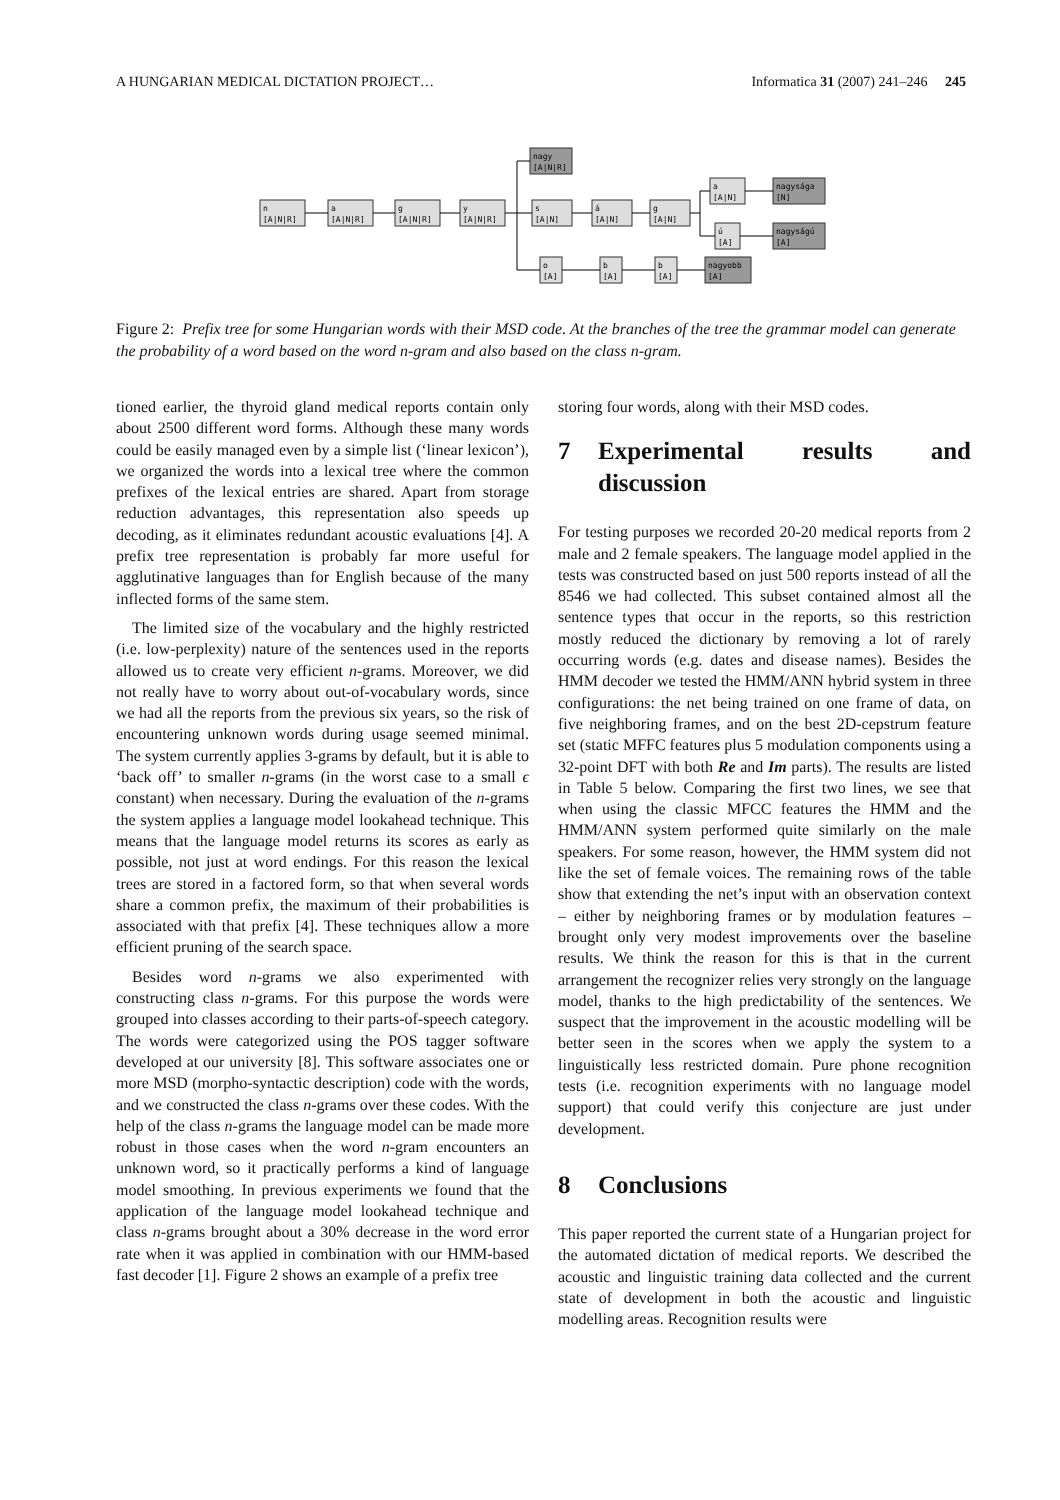A HUNGARIAN MEDICAL DICTATION PROJECT… Informatica 31 (2007) 241–246 245
n
[A|N|R]
a
[A|N|R]
g
[A|N|R]
y
[A|N|R]
nagy
[A|N|R]
s
[A|N]
á
[A|N]
g
[A|N]
a
[A|N]
ú
[A]
nagysága
[N]
nagyságú
[A]
o
[A]
b
[A]
b
[A]
nagyobb
[A]
Figure 2: Prefix tree for some Hungarian words with their MSD code. At the branches of the tree the grammar model can generate the probability of a word based on the word n-gram and also based on the class n-gram.
tioned earlier, the thyroid gland medical reports contain only about 2500 different word forms. Although these many words could be easily managed even by a simple list (‘linear lexicon’), we organized the words into a lexical tree where the common prefixes of the lexical entries are shared. Apart from storage reduction advantages, this representation also speeds up decoding, as it eliminates redundant acoustic evaluations [4]. A prefix tree representation is probably far more useful for agglutinative languages than for English because of the many inflected forms of the same stem.
The limited size of the vocabulary and the highly restricted (i.e. low-perplexity) nature of the sentences used in the reports allowed us to create very efficient n-grams. Moreover, we did not really have to worry about out-of-vocabulary words, since we had all the reports from the previous six years, so the risk of encountering unknown words during usage seemed minimal. The system currently applies 3-grams by default, but it is able to ‘back off’ to smaller n-grams (in the worst case to a small ϵ constant) when necessary. During the evaluation of the n-grams the system applies a language model lookahead technique. This means that the language model returns its scores as early as possible, not just at word endings. For this reason the lexical trees are stored in a factored form, so that when several words share a common prefix, the maximum of their probabilities is associated with that prefix [4]. These techniques allow a more efficient pruning of the search space.
Besides word n-grams we also experimented with constructing class n-grams. For this purpose the words were grouped into classes according to their parts-of-speech category. The words were categorized using the POS tagger software developed at our university [8]. This software associates one or more MSD (morpho-syntactic description) code with the words, and we constructed the class n-grams over these codes. With the help of the class n-grams the language model can be made more robust in those cases when the word n-gram encounters an unknown word, so it practically performs a kind of language model smoothing. In previous experiments we found that the application of the language model lookahead technique and class n-grams brought about a 30% decrease in the word error rate when it was applied in combination with our HMM-based fast decoder [1]. Figure 2 shows an example of a prefix tree
storing four words, along with their MSD codes.
7 Experimental results and discussion
For testing purposes we recorded 20-20 medical reports from 2 male and 2 female speakers. The language model applied in the tests was constructed based on just 500 reports instead of all the 8546 we had collected. This subset contained almost all the sentence types that occur in the reports, so this restriction mostly reduced the dictionary by removing a lot of rarely occurring words (e.g. dates and disease names). Besides the HMM decoder we tested the HMM/ANN hybrid system in three configurations: the net being trained on one frame of data, on five neighboring frames, and on the best 2D-cepstrum feature set (static MFFC features plus 5 modulation components using a 32-point DFT with both Re and Im parts). The results are listed in Table 5 below. Comparing the first two lines, we see that when using the classic MFCC features the HMM and the HMM/ANN system performed quite similarly on the male speakers. For some reason, however, the HMM system did not like the set of female voices. The remaining rows of the table show that extending the net’s input with an observation context – either by neighboring frames or by modulation features – brought only very modest improvements over the baseline results. We think the reason for this is that in the current arrangement the recognizer relies very strongly on the language model, thanks to the high predictability of the sentences. We suspect that the improvement in the acoustic modelling will be better seen in the scores when we apply the system to a linguistically less restricted domain. Pure phone recognition tests (i.e. recognition experiments with no language model support) that could verify this conjecture are just under development.
8 Conclusions
This paper reported the current state of a Hungarian project for the automated dictation of medical reports. We described the acoustic and linguistic training data collected and the current state of development in both the acoustic and linguistic modelling areas. Recognition results were